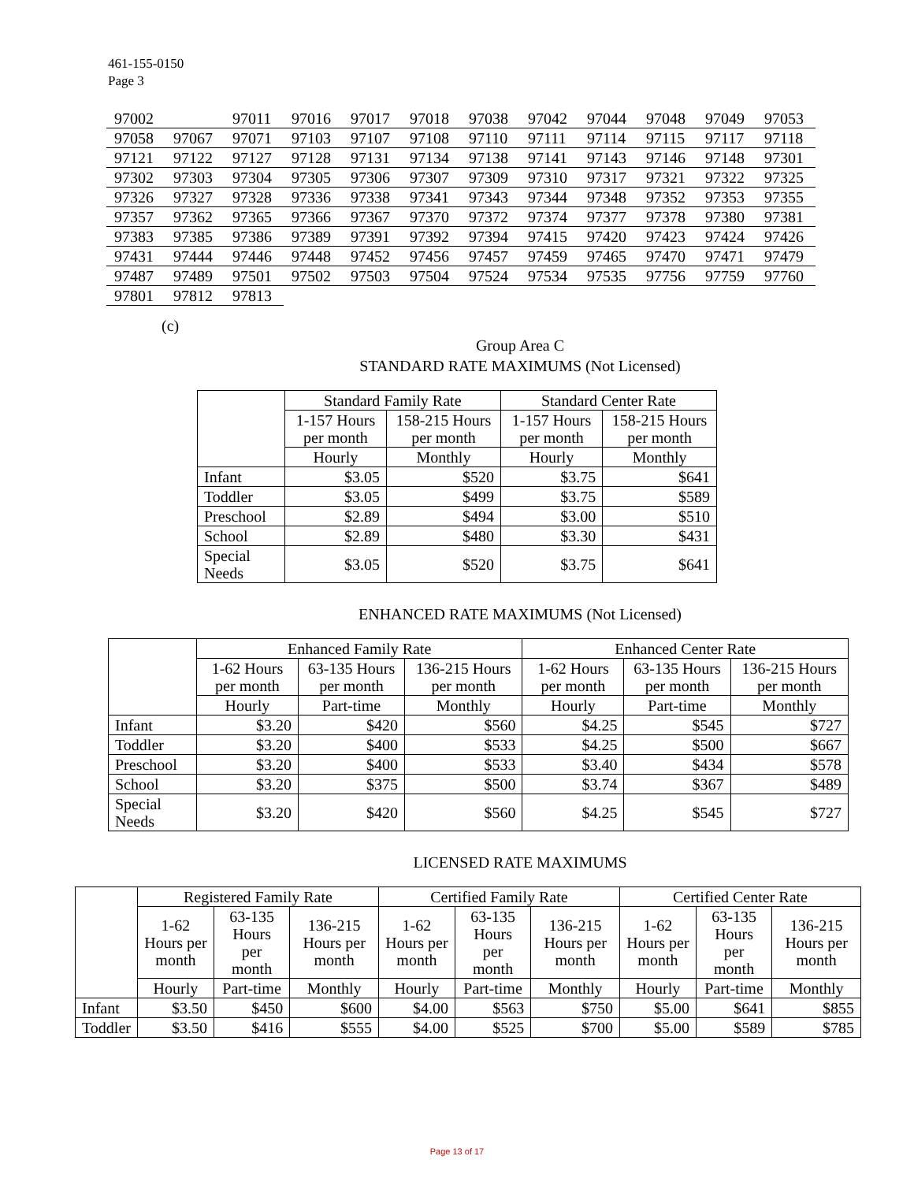461-155-0150
Page 3
| 97002 | | 97011 | 97016 | 97017 | 97018 | 97038 | 97042 | 97044 | 97048 | 97049 | 97053 |
| 97058 | 97067 | 97071 | 97103 | 97107 | 97108 | 97110 | 97111 | 97114 | 97115 | 97117 | 97118 |
| 97121 | 97122 | 97127 | 97128 | 97131 | 97134 | 97138 | 97141 | 97143 | 97146 | 97148 | 97301 |
| 97302 | 97303 | 97304 | 97305 | 97306 | 97307 | 97309 | 97310 | 97317 | 97321 | 97322 | 97325 |
| 97326 | 97327 | 97328 | 97336 | 97338 | 97341 | 97343 | 97344 | 97348 | 97352 | 97353 | 97355 |
| 97357 | 97362 | 97365 | 97366 | 97367 | 97370 | 97372 | 97374 | 97377 | 97378 | 97380 | 97381 |
| 97383 | 97385 | 97386 | 97389 | 97391 | 97392 | 97394 | 97415 | 97420 | 97423 | 97424 | 97426 |
| 97431 | 97444 | 97446 | 97448 | 97452 | 97456 | 97457 | 97459 | 97465 | 97470 | 97471 | 97479 |
| 97487 | 97489 | 97501 | 97502 | 97503 | 97504 | 97524 | 97534 | 97535 | 97756 | 97759 | 97760 |
| 97801 | 97812 | 97813 | | | | | | | | | |
(c)
Group Area C
STANDARD RATE MAXIMUMS (Not Licensed)
| | Standard Family Rate | | Standard Center Rate | |
| --- | --- | --- | --- | --- |
| | 1-157 Hours per month | 158-215 Hours per month | 1-157 Hours per month | 158-215 Hours per month |
| | Hourly | Monthly | Hourly | Monthly |
| Infant | $3.05 | $520 | $3.75 | $641 |
| Toddler | $3.05 | $499 | $3.75 | $589 |
| Preschool | $2.89 | $494 | $3.00 | $510 |
| School | $2.89 | $480 | $3.30 | $431 |
| Special Needs | $3.05 | $520 | $3.75 | $641 |
ENHANCED RATE MAXIMUMS (Not Licensed)
| | Enhanced Family Rate | | | Enhanced Center Rate | | |
| --- | --- | --- | --- | --- | --- | --- |
| | 1-62 Hours per month | 63-135 Hours per month | 136-215 Hours per month | 1-62 Hours per month | 63-135 Hours per month | 136-215 Hours per month |
| | Hourly | Part-time | Monthly | Hourly | Part-time | Monthly |
| Infant | $3.20 | $420 | $560 | $4.25 | $545 | $727 |
| Toddler | $3.20 | $400 | $533 | $4.25 | $500 | $667 |
| Preschool | $3.20 | $400 | $533 | $3.40 | $434 | $578 |
| School | $3.20 | $375 | $500 | $3.74 | $367 | $489 |
| Special Needs | $3.20 | $420 | $560 | $4.25 | $545 | $727 |
LICENSED RATE MAXIMUMS
| | Registered Family Rate | | | Certified Family Rate | | | Certified Center Rate | | |
| --- | --- | --- | --- | --- | --- | --- | --- | --- | --- |
| | 1-62 Hours per month | 63-135 Hours per month | 136-215 Hours per month | 1-62 Hours per month | 63-135 Hours per month | 136-215 Hours per month | 1-62 Hours per month | 63-135 Hours per month | 136-215 Hours per month |
| | Hourly | Part-time | Monthly | Hourly | Part-time | Monthly | Hourly | Part-time | Monthly |
| Infant | $3.50 | $450 | $600 | $4.00 | $563 | $750 | $5.00 | $641 | $855 |
| Toddler | $3.50 | $416 | $555 | $4.00 | $525 | $700 | $5.00 | $589 | $785 |
Page 13 of 17